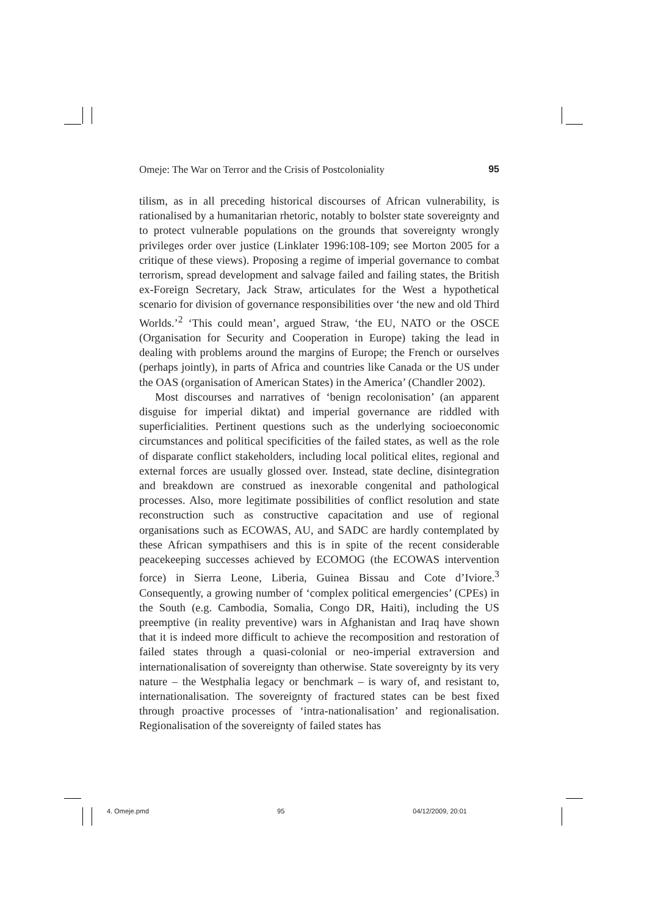Omeje: The War on Terror and the Crisis of Postcoloniality 95
tilism, as in all preceding historical discourses of African vulnerability, is rationalised by a humanitarian rhetoric, notably to bolster state sovereignty and to protect vulnerable populations on the grounds that sovereignty wrongly privileges order over justice (Linklater 1996:108-109; see Morton 2005 for a critique of these views). Proposing a regime of imperial governance to combat terrorism, spread development and salvage failed and failing states, the British ex-Foreign Secretary, Jack Straw, articulates for the West a hypothetical scenario for division of governance responsibilities over ‘the new and old Third Worlds.’<sup>2</sup> ‘This could mean’, argued Straw, ‘the EU, NATO or the OSCE (Organisation for Security and Cooperation in Europe) taking the lead in dealing with problems around the margins of Europe; the French or ourselves (perhaps jointly), in parts of Africa and countries like Canada or the US under the OAS (organisation of American States) in the America’ (Chandler 2002).
Most discourses and narratives of ‘benign recolonisation’ (an apparent disguise for imperial diktat) and imperial governance are riddled with superficialities. Pertinent questions such as the underlying socioeconomic circumstances and political specificities of the failed states, as well as the role of disparate conflict stakeholders, including local political elites, regional and external forces are usually glossed over. Instead, state decline, disintegration and breakdown are construed as inexorable congenital and pathological processes. Also, more legitimate possibilities of conflict resolution and state reconstruction such as constructive capacitation and use of regional organisations such as ECOWAS, AU, and SADC are hardly contemplated by these African sympathisers and this is in spite of the recent considerable peacekeeping successes achieved by ECOMOG (the ECOWAS intervention force) in Sierra Leone, Liberia, Guinea Bissau and Cote d’Iviore.<sup>3</sup> Consequently, a growing number of ‘complex political emergencies’ (CPEs) in the South (e.g. Cambodia, Somalia, Congo DR, Haiti), including the US preemptive (in reality preventive) wars in Afghanistan and Iraq have shown that it is indeed more difficult to achieve the recomposition and restoration of failed states through a quasi-colonial or neo-imperial extraversion and internationalisation of sovereignty than otherwise. State sovereignty by its very nature – the Westphalia legacy or benchmark – is wary of, and resistant to, internationalisation. The sovereignty of fractured states can be best fixed through proactive processes of ‘intra-nationalisation’ and regionalisation. Regionalisation of the sovereignty of failed states has
4. Omeje.pmd 95 04/12/2009, 20:01